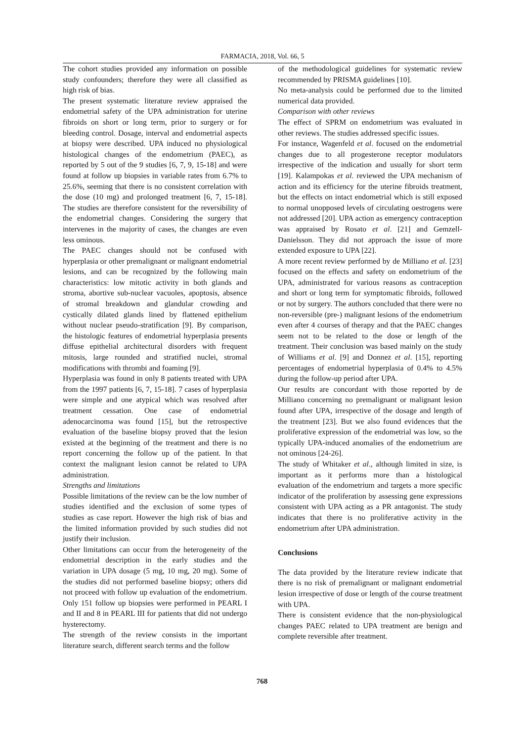FARMACIA, 2018, Vol. 66, 5
The cohort studies provided any information on possible study confounders; therefore they were all classified as high risk of bias.
The present systematic literature review appraised the endometrial safety of the UPA administration for uterine fibroids on short or long term, prior to surgery or for bleeding control. Dosage, interval and endometrial aspects at biopsy were described. UPA induced no physiological histological changes of the endometrium (PAEC), as reported by 5 out of the 9 studies [6, 7, 9, 15-18] and were found at follow up biopsies in variable rates from 6.7% to 25.6%, seeming that there is no consistent correlation with the dose (10 mg) and prolonged treatment [6, 7, 15-18]. The studies are therefore consistent for the reversibility of the endometrial changes. Considering the surgery that intervenes in the majority of cases, the changes are even less ominous.
The PAEC changes should not be confused with hyperplasia or other premalignant or malignant endometrial lesions, and can be recognized by the following main characteristics: low mitotic activity in both glands and stroma, abortive sub-nuclear vacuoles, apoptosis, absence of stromal breakdown and glandular crowding and cystically dilated glands lined by flattened epithelium without nuclear pseudo-stratification [9]. By comparison, the histologic features of endometrial hyperplasia presents diffuse epithelial architectural disorders with frequent mitosis, large rounded and stratified nuclei, stromal modifications with thrombi and foaming [9].
Hyperplasia was found in only 8 patients treated with UPA from the 1997 patients [6, 7, 15-18]. 7 cases of hyperplasia were simple and one atypical which was resolved after treatment cessation. One case of endometrial adenocarcinoma was found [15], but the retrospective evaluation of the baseline biopsy proved that the lesion existed at the beginning of the treatment and there is no report concerning the follow up of the patient. In that context the malignant lesion cannot be related to UPA administration.
Strengths and limitations
Possible limitations of the review can be the low number of studies identified and the exclusion of some types of studies as case report. However the high risk of bias and the limited information provided by such studies did not justify their inclusion.
Other limitations can occur from the heterogeneity of the endometrial description in the early studies and the variation in UPA dosage (5 mg, 10 mg, 20 mg). Some of the studies did not performed baseline biopsy; others did not proceed with follow up evaluation of the endometrium. Only 151 follow up biopsies were performed in PEARL I and II and 8 in PEARL III for patients that did not undergo hysterectomy.
The strength of the review consists in the important literature search, different search terms and the follow
of the methodological guidelines for systematic review recommended by PRISMA guidelines [10].
No meta-analysis could be performed due to the limited numerical data provided.
Comparison with other reviews
The effect of SPRM on endometrium was evaluated in other reviews. The studies addressed specific issues.
For instance, Wagenfeld et al. focused on the endometrial changes due to all progesterone receptor modulators irrespective of the indication and usually for short term [19]. Kalampokas et al. reviewed the UPA mechanism of action and its efficiency for the uterine fibroids treatment, but the effects on intact endometrial which is still exposed to normal unopposed levels of circulating oestrogens were not addressed [20]. UPA action as emergency contraception was appraised by Rosato et al. [21] and Gemzell-Danielsson. They did not approach the issue of more extended exposure to UPA [22].
A more recent review performed by de Milliano et al. [23] focused on the effects and safety on endometrium of the UPA, administrated for various reasons as contraception and short or long term for symptomatic fibroids, followed or not by surgery. The authors concluded that there were no non-reversible (pre-) malignant lesions of the endometrium even after 4 courses of therapy and that the PAEC changes seem not to be related to the dose or length of the treatment. Their conclusion was based mainly on the study of Williams et al. [9] and Donnez et al. [15], reporting percentages of endometrial hyperplasia of 0.4% to 4.5% during the follow-up period after UPA.
Our results are concordant with those reported by de Milliano concerning no premalignant or malignant lesion found after UPA, irrespective of the dosage and length of the treatment [23]. But we also found evidences that the proliferative expression of the endometrial was low, so the typically UPA-induced anomalies of the endometrium are not ominous [24-26].
The study of Whitaker et al., although limited in size, is important as it performs more than a histological evaluation of the endometrium and targets a more specific indicator of the proliferation by assessing gene expressions consistent with UPA acting as a PR antagonist. The study indicates that there is no proliferative activity in the endometrium after UPA administration.
Conclusions
The data provided by the literature review indicate that there is no risk of premalignant or malignant endometrial lesion irrespective of dose or length of the course treatment with UPA.
There is consistent evidence that the non-physiological changes PAEC related to UPA treatment are benign and complete reversible after treatment.
768